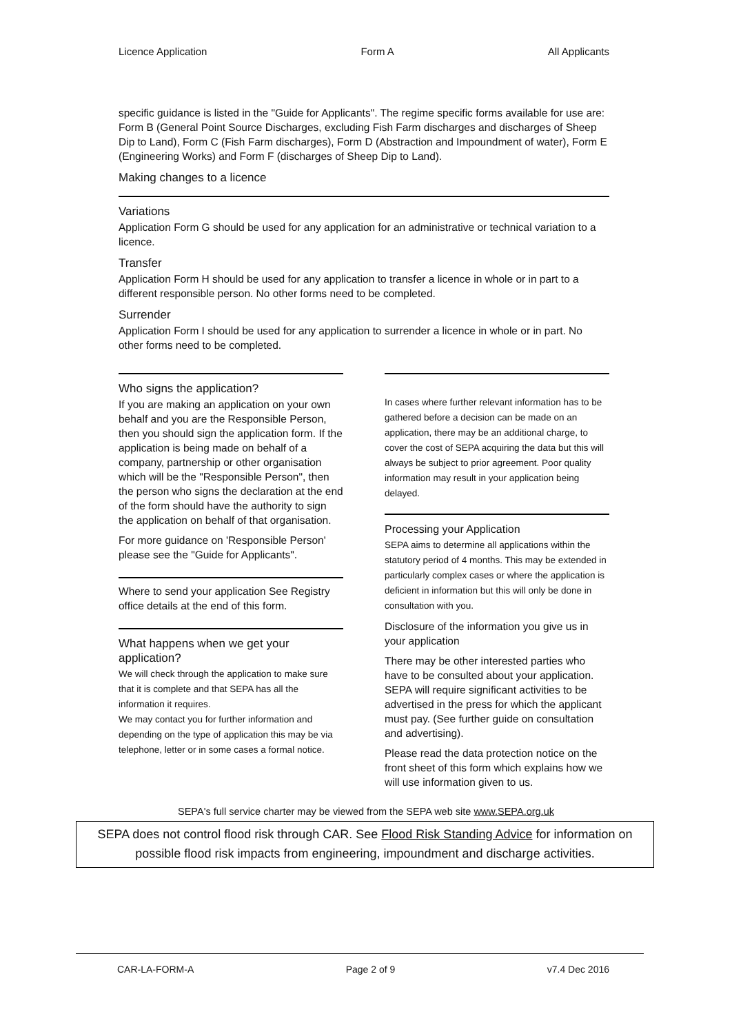Licence Application Form A All Applicants
specific guidance is listed in the "Guide for Applicants". The regime specific forms available for use are: Form B (General Point Source Discharges, excluding Fish Farm discharges and discharges of Sheep Dip to Land), Form C (Fish Farm discharges), Form D (Abstraction and Impoundment of water), Form E (Engineering Works) and Form F (discharges of Sheep Dip to Land).
Making changes to a licence
Variations
Application Form G should be used for any application for an administrative or technical variation to a licence.
Transfer
Application Form H should be used for any application to transfer a licence in whole or in part to a different responsible person. No other forms need to be completed.
Surrender
Application Form I should be used for any application to surrender a licence in whole or in part. No other forms need to be completed.
Who signs the application?
If you are making an application on your own behalf and you are the Responsible Person, then you should sign the application form. If the application is being made on behalf of a company, partnership or other organisation which will be the "Responsible Person", then the person who signs the declaration at the end of the form should have the authority to sign the application on behalf of that organisation.
For more guidance on 'Responsible Person' please see the "Guide for Applicants".
Where to send your application See Registry office details at the end of this form.
What happens when we get your application?
We will check through the application to make sure that it is complete and that SEPA has all the information it requires.
We may contact you for further information and depending on the type of application this may be via telephone, letter or in some cases a formal notice.
In cases where further relevant information has to be gathered before a decision can be made on an application, there may be an additional charge, to cover the cost of SEPA acquiring the data but this will always be subject to prior agreement. Poor quality information may result in your application being delayed.
Processing your Application
SEPA aims to determine all applications within the statutory period of 4 months. This may be extended in particularly complex cases or where the application is deficient in information but this will only be done in consultation with you.
Disclosure of the information you give us in your application
There may be other interested parties who have to be consulted about your application. SEPA will require significant activities to be advertised in the press for which the applicant must pay. (See further guide on consultation and advertising).
Please read the data protection notice on the front sheet of this form which explains how we will use information given to us.
SEPA's full service charter may be viewed from the SEPA web site www.SEPA.org.uk
SEPA does not control flood risk through CAR. See Flood Risk Standing Advice for information on possible flood risk impacts from engineering, impoundment and discharge activities.
CAR-LA-FORM-A Page 2 of 9 v7.4 Dec 2016